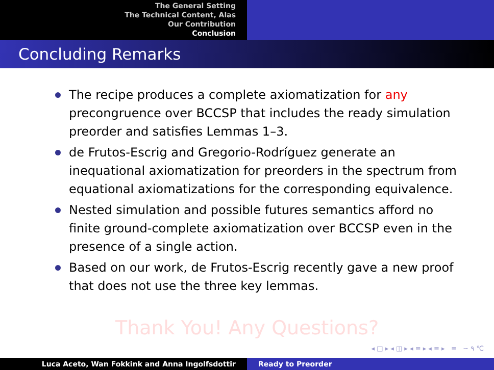The General Setting
The Technical Content, Alas
Our Contribution
Conclusion
Concluding Remarks
The recipe produces a complete axiomatization for any precongruence over BCCSP that includes the ready simulation preorder and satisfies Lemmas 1–3.
de Frutos-Escrig and Gregorio-Rodríguez generate an inequational axiomatization for preorders in the spectrum from equational axiomatizations for the corresponding equivalence.
Nested simulation and possible futures semantics afford no finite ground-complete axiomatization over BCCSP even in the presence of a single action.
Based on our work, de Frutos-Escrig recently gave a new proof that does not use the three key lemmas.
Thank You! Any Questions?
◂ □ ▸ ◂ ◫ ▸ ◂ ≡ ▸ ◂ ≡ ▸ ≡ ∽ ۹ ℃
Luca Aceto, Wan Fokkink and Anna Ingolfsdottir Ready to Preorder